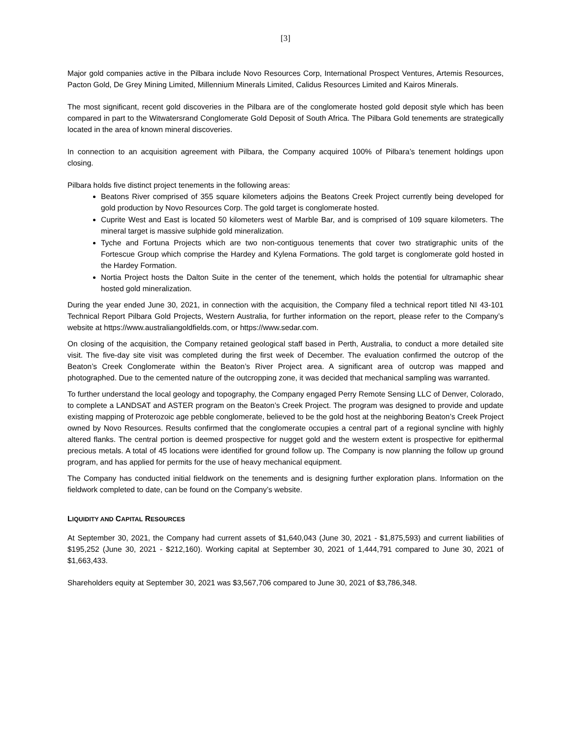[3]
Major gold companies active in the Pilbara include Novo Resources Corp, International Prospect Ventures, Artemis Resources, Pacton Gold, De Grey Mining Limited, Millennium Minerals Limited, Calidus Resources Limited and Kairos Minerals.
The most significant, recent gold discoveries in the Pilbara are of the conglomerate hosted gold deposit style which has been compared in part to the Witwatersrand Conglomerate Gold Deposit of South Africa. The Pilbara Gold tenements are strategically located in the area of known mineral discoveries.
In connection to an acquisition agreement with Pilbara, the Company acquired 100% of Pilbara’s tenement holdings upon closing.
Pilbara holds five distinct project tenements in the following areas:
Beatons River comprised of 355 square kilometers adjoins the Beatons Creek Project currently being developed for gold production by Novo Resources Corp. The gold target is conglomerate hosted.
Cuprite West and East is located 50 kilometers west of Marble Bar, and is comprised of 109 square kilometers. The mineral target is massive sulphide gold mineralization.
Tyche and Fortuna Projects which are two non-contiguous tenements that cover two stratigraphic units of the Fortescue Group which comprise the Hardey and Kylena Formations. The gold target is conglomerate gold hosted in the Hardey Formation.
Nortia Project hosts the Dalton Suite in the center of the tenement, which holds the potential for ultramaphic shear hosted gold mineralization.
During the year ended June 30, 2021, in connection with the acquisition, the Company filed a technical report titled NI 43-101 Technical Report Pilbara Gold Projects, Western Australia, for further information on the report, please refer to the Company’s website at https://www.australiangoldfields.com, or https://www.sedar.com.
On closing of the acquisition, the Company retained geological staff based in Perth, Australia, to conduct a more detailed site visit. The five-day site visit was completed during the first week of December. The evaluation confirmed the outcrop of the Beaton’s Creek Conglomerate within the Beaton’s River Project area. A significant area of outcrop was mapped and photographed. Due to the cemented nature of the outcropping zone, it was decided that mechanical sampling was warranted.
To further understand the local geology and topography, the Company engaged Perry Remote Sensing LLC of Denver, Colorado, to complete a LANDSAT and ASTER program on the Beaton’s Creek Project. The program was designed to provide and update existing mapping of Proterozoic age pebble conglomerate, believed to be the gold host at the neighboring Beaton’s Creek Project owned by Novo Resources. Results confirmed that the conglomerate occupies a central part of a regional syncline with highly altered flanks. The central portion is deemed prospective for nugget gold and the western extent is prospective for epithermal precious metals. A total of 45 locations were identified for ground follow up. The Company is now planning the follow up ground program, and has applied for permits for the use of heavy mechanical equipment.
The Company has conducted initial fieldwork on the tenements and is designing further exploration plans. Information on the fieldwork completed to date, can be found on the Company’s website.
LIQUIDITY AND CAPITAL RESOURCES
At September 30, 2021, the Company had current assets of $1,640,043 (June 30, 2021 - $1,875,593) and current liabilities of $195,252 (June 30, 2021 - $212,160). Working capital at September 30, 2021 of 1,444,791 compared to June 30, 2021 of $1,663,433.
Shareholders equity at September 30, 2021 was $3,567,706 compared to June 30, 2021 of $3,786,348.